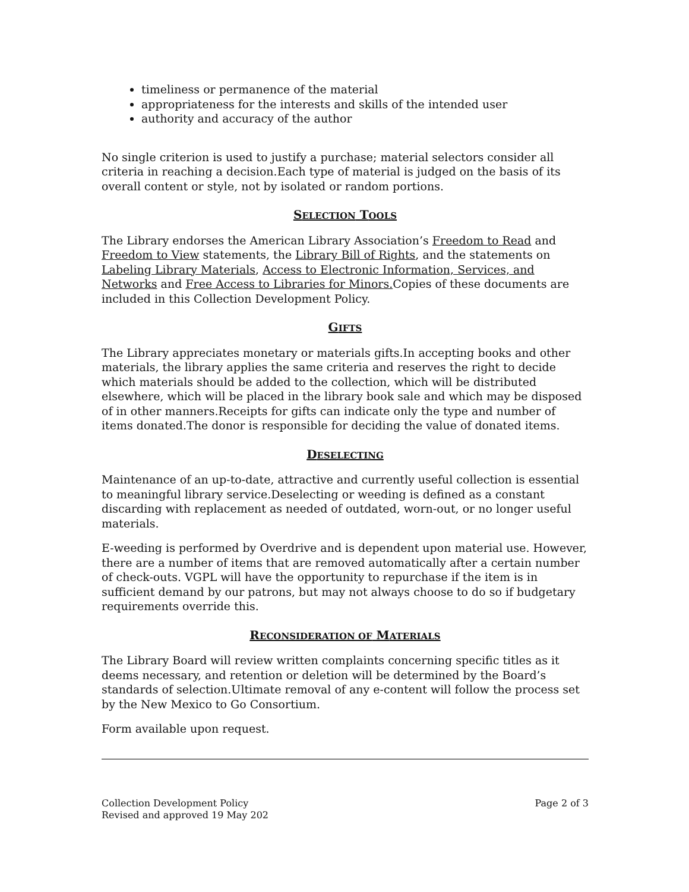timeliness or permanence of the material
appropriateness for the interests and skills of the intended user
authority and accuracy of the author
No single criterion is used to justify a purchase; material selectors consider all criteria in reaching a decision.Each type of material is judged on the basis of its overall content or style, not by isolated or random portions.
SELECTION TOOLS
The Library endorses the American Library Association’s Freedom to Read and Freedom to View statements, the Library Bill of Rights, and the statements on Labeling Library Materials, Access to Electronic Information, Services, and Networks and Free Access to Libraries for Minors. Copies of these documents are included in this Collection Development Policy.
GIFTS
The Library appreciates monetary or materials gifts.In accepting books and other materials, the library applies the same criteria and reserves the right to decide which materials should be added to the collection, which will be distributed elsewhere, which will be placed in the library book sale and which may be disposed of in other manners.Receipts for gifts can indicate only the type and number of items donated.The donor is responsible for deciding the value of donated items.
DESELECTING
Maintenance of an up-to-date, attractive and currently useful collection is essential to meaningful library service.Deselecting or weeding is defined as a constant discarding with replacement as needed of outdated, worn-out, or no longer useful materials.
E-weeding is performed by Overdrive and is dependent upon material use. However, there are a number of items that are removed automatically after a certain number of check-outs. VGPL will have the opportunity to repurchase if the item is in sufficient demand by our patrons, but may not always choose to do so if budgetary requirements override this.
RECONSIDERATION OF MATERIALS
The Library Board will review written complaints concerning specific titles as it deems necessary, and retention or deletion will be determined by the Board’s standards of selection.Ultimate removal of any e-content will follow the process set by the New Mexico to Go Consortium.
Form available upon request.
Collection Development Policy
Revised and approved 19 May 202
Page 2 of 3